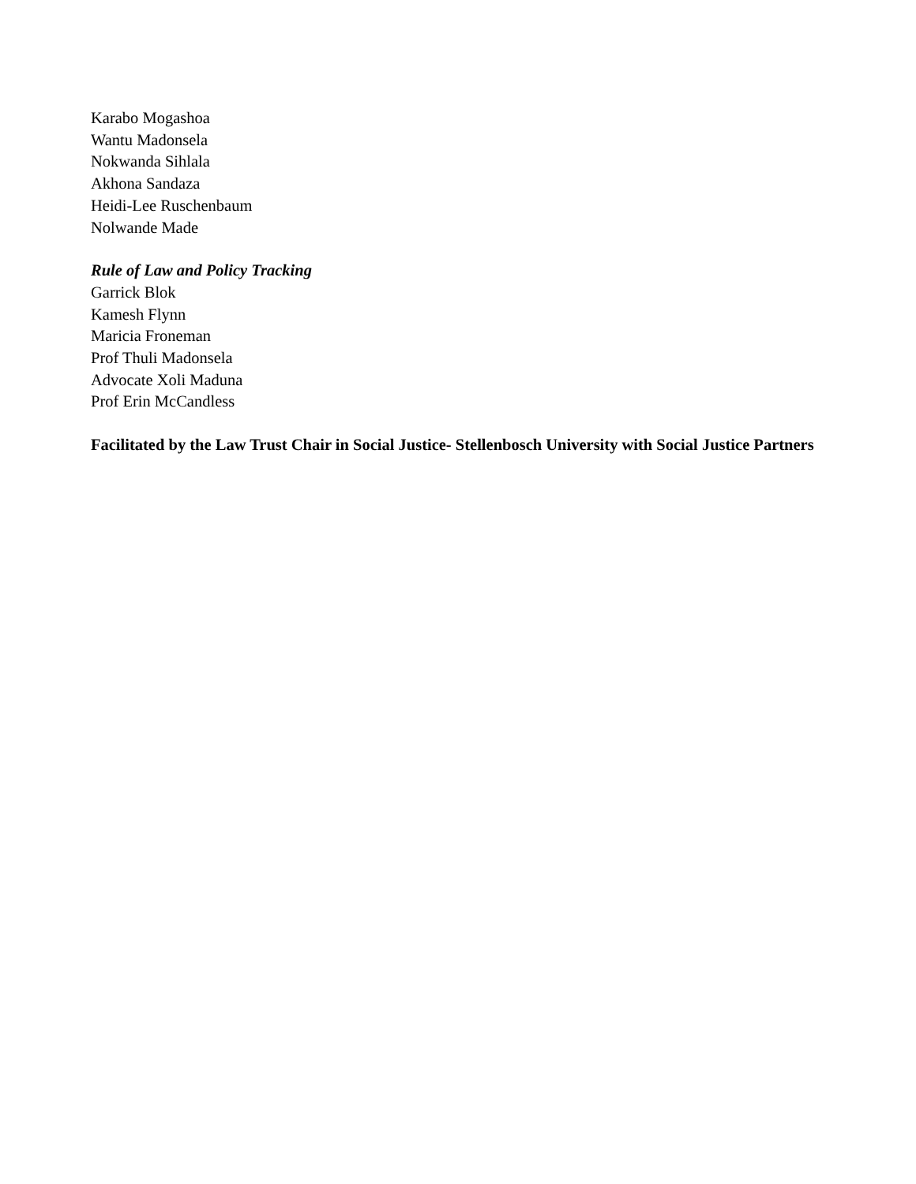Karabo Mogashoa
Wantu Madonsela
Nokwanda Sihlala
Akhona Sandaza
Heidi-Lee Ruschenbaum
Nolwande Made
Rule of Law and Policy Tracking
Garrick Blok
Kamesh Flynn
Maricia Froneman
Prof Thuli Madonsela
Advocate Xoli Maduna
Prof Erin McCandless
Facilitated by the Law Trust Chair in Social Justice- Stellenbosch University with Social Justice Partners